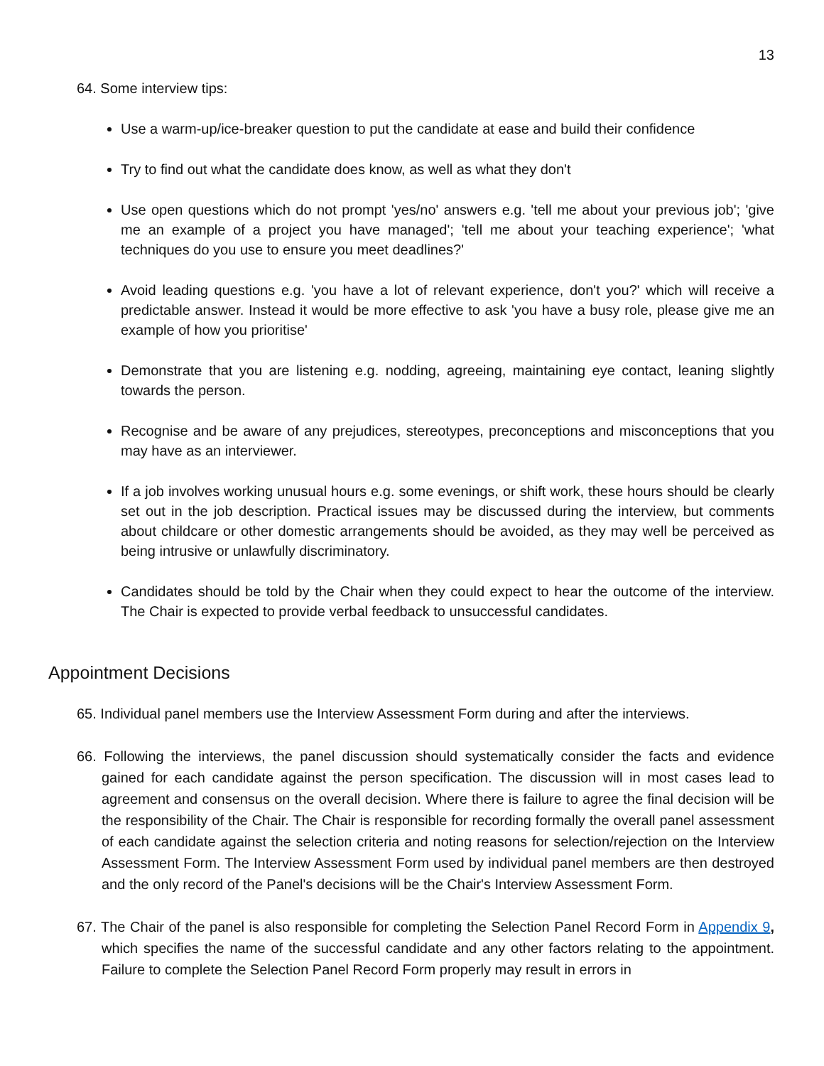13
64. Some interview tips:
Use a warm-up/ice-breaker question to put the candidate at ease and build their confidence
Try to find out what the candidate does know, as well as what they don't
Use open questions which do not prompt 'yes/no' answers e.g. 'tell me about your previous job'; 'give me an example of a project you have managed'; 'tell me about your teaching experience'; 'what techniques do you use to ensure you meet deadlines?'
Avoid leading questions e.g. 'you have a lot of relevant experience, don't you?' which will receive a predictable answer. Instead it would be more effective to ask 'you have a busy role, please give me an example of how you prioritise'
Demonstrate that you are listening e.g. nodding, agreeing, maintaining eye contact, leaning slightly towards the person.
Recognise and be aware of any prejudices, stereotypes, preconceptions and misconceptions that you may have as an interviewer.
If a job involves working unusual hours e.g. some evenings, or shift work, these hours should be clearly set out in the job description. Practical issues may be discussed during the interview, but comments about childcare or other domestic arrangements should be avoided, as they may well be perceived as being intrusive or unlawfully discriminatory.
Candidates should be told by the Chair when they could expect to hear the outcome of the interview. The Chair is expected to provide verbal feedback to unsuccessful candidates.
Appointment Decisions
65. Individual panel members use the Interview Assessment Form during and after the interviews.
66. Following the interviews, the panel discussion should systematically consider the facts and evidence gained for each candidate against the person specification. The discussion will in most cases lead to agreement and consensus on the overall decision. Where there is failure to agree the final decision will be the responsibility of the Chair. The Chair is responsible for recording formally the overall panel assessment of each candidate against the selection criteria and noting reasons for selection/rejection on the Interview Assessment Form. The Interview Assessment Form used by individual panel members are then destroyed and the only record of the Panel's decisions will be the Chair's Interview Assessment Form.
67. The Chair of the panel is also responsible for completing the Selection Panel Record Form in Appendix 9, which specifies the name of the successful candidate and any other factors relating to the appointment. Failure to complete the Selection Panel Record Form properly may result in errors in